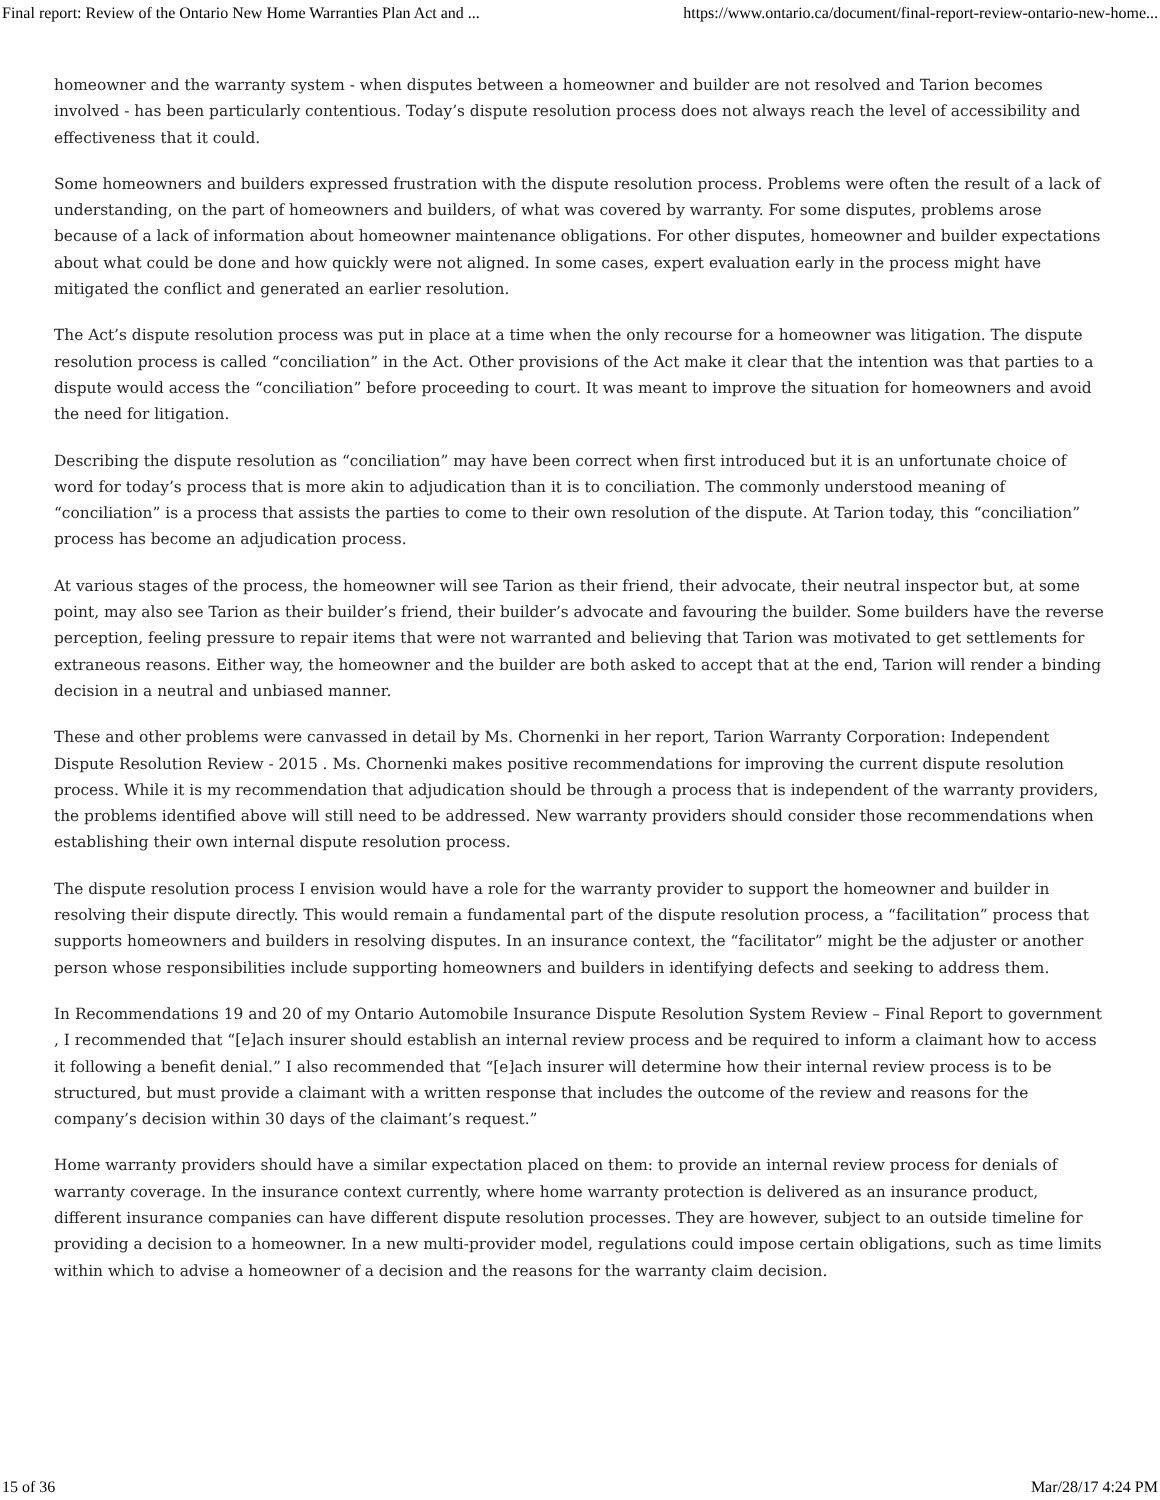Final report: Review of the Ontario New Home Warranties Plan Act and ... https://www.ontario.ca/document/final-report-review-ontario-new-home...
homeowner and the warranty system - when disputes between a homeowner and builder are not resolved and Tarion becomes involved - has been particularly contentious. Today’s dispute resolution process does not always reach the level of accessibility and effectiveness that it could.
Some homeowners and builders expressed frustration with the dispute resolution process. Problems were often the result of a lack of understanding, on the part of homeowners and builders, of what was covered by warranty. For some disputes, problems arose because of a lack of information about homeowner maintenance obligations. For other disputes, homeowner and builder expectations about what could be done and how quickly were not aligned. In some cases, expert evaluation early in the process might have mitigated the conflict and generated an earlier resolution.
The Act’s dispute resolution process was put in place at a time when the only recourse for a homeowner was litigation. The dispute resolution process is called “conciliation” in the Act. Other provisions of the Act make it clear that the intention was that parties to a dispute would access the “conciliation” before proceeding to court. It was meant to improve the situation for homeowners and avoid the need for litigation.
Describing the dispute resolution as “conciliation” may have been correct when first introduced but it is an unfortunate choice of word for today’s process that is more akin to adjudication than it is to conciliation. The commonly understood meaning of “conciliation” is a process that assists the parties to come to their own resolution of the dispute. At Tarion today, this “conciliation” process has become an adjudication process.
At various stages of the process, the homeowner will see Tarion as their friend, their advocate, their neutral inspector but, at some point, may also see Tarion as their builder’s friend, their builder’s advocate and favouring the builder. Some builders have the reverse perception, feeling pressure to repair items that were not warranted and believing that Tarion was motivated to get settlements for extraneous reasons. Either way, the homeowner and the builder are both asked to accept that at the end, Tarion will render a binding decision in a neutral and unbiased manner.
These and other problems were canvassed in detail by Ms. Chornenki in her report, Tarion Warranty Corporation: Independent Dispute Resolution Review - 2015 . Ms. Chornenki makes positive recommendations for improving the current dispute resolution process. While it is my recommendation that adjudication should be through a process that is independent of the warranty providers, the problems identified above will still need to be addressed. New warranty providers should consider those recommendations when establishing their own internal dispute resolution process.
The dispute resolution process I envision would have a role for the warranty provider to support the homeowner and builder in resolving their dispute directly. This would remain a fundamental part of the dispute resolution process, a “facilitation” process that supports homeowners and builders in resolving disputes. In an insurance context, the “facilitator” might be the adjuster or another person whose responsibilities include supporting homeowners and builders in identifying defects and seeking to address them.
In Recommendations 19 and 20 of my Ontario Automobile Insurance Dispute Resolution System Review – Final Report to government , I recommended that “[e]ach insurer should establish an internal review process and be required to inform a claimant how to access it following a benefit denial.” I also recommended that “[e]ach insurer will determine how their internal review process is to be structured, but must provide a claimant with a written response that includes the outcome of the review and reasons for the company’s decision within 30 days of the claimant’s request.”
Home warranty providers should have a similar expectation placed on them: to provide an internal review process for denials of warranty coverage. In the insurance context currently, where home warranty protection is delivered as an insurance product, different insurance companies can have different dispute resolution processes. They are however, subject to an outside timeline for providing a decision to a homeowner. In a new multi-provider model, regulations could impose certain obligations, such as time limits within which to advise a homeowner of a decision and the reasons for the warranty claim decision.
15 of 36 Mar/28/17 4:24 PM